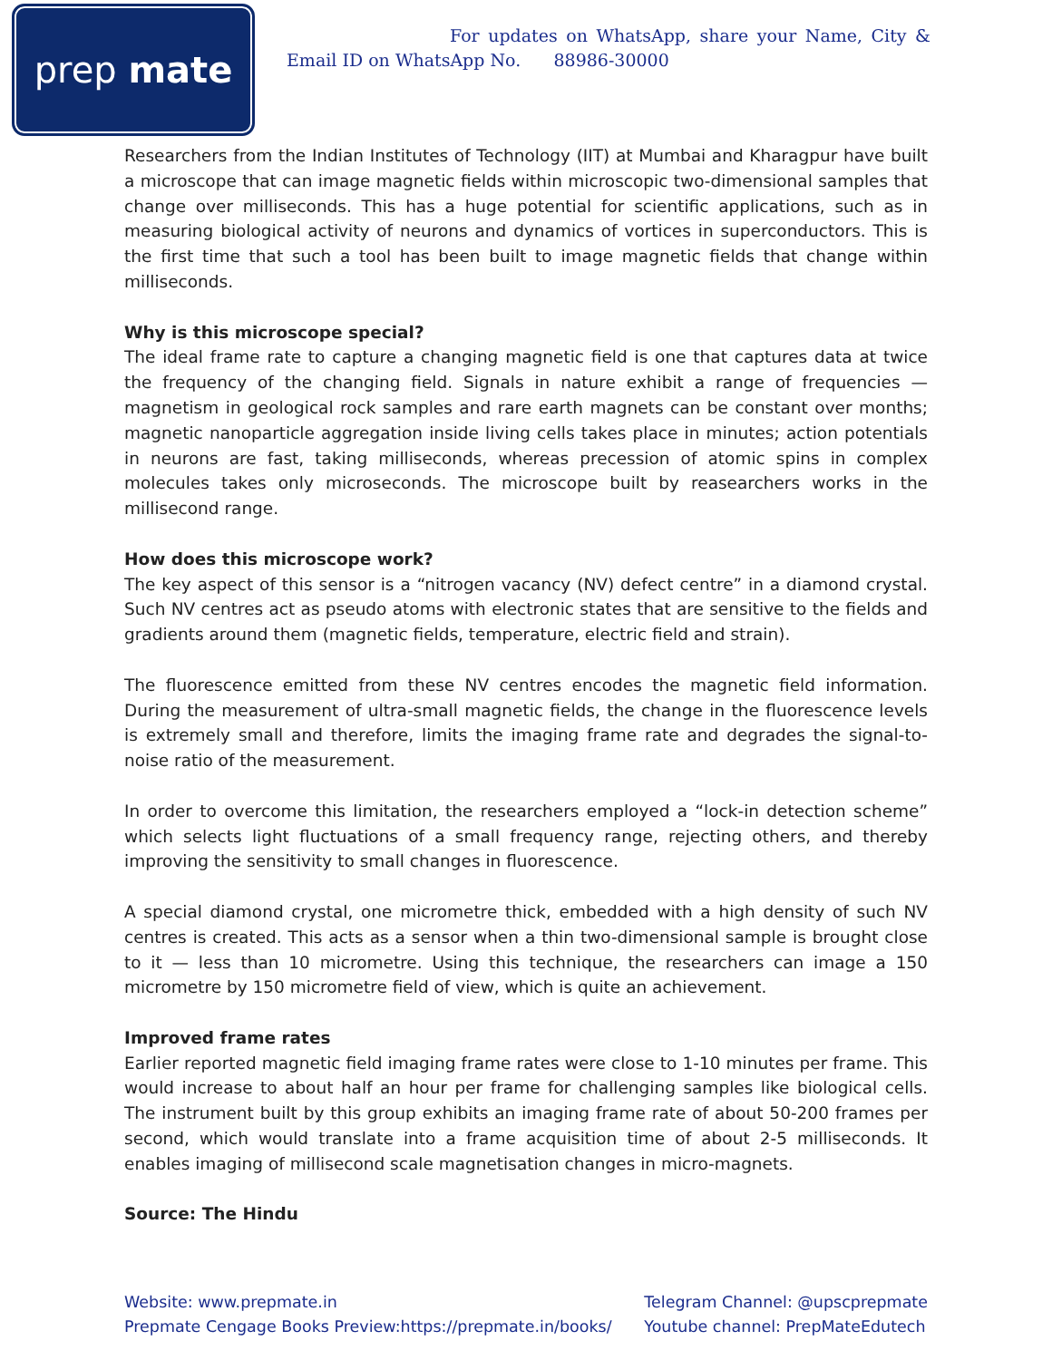prep mate
For updates on WhatsApp, share your Name, City & Email ID on WhatsApp No. 88986-30000
Researchers from the Indian Institutes of Technology (IIT) at Mumbai and Kharagpur have built a microscope that can image magnetic fields within microscopic two-dimensional samples that change over milliseconds. This has a huge potential for scientific applications, such as in measuring biological activity of neurons and dynamics of vortices in superconductors. This is the first time that such a tool has been built to image magnetic fields that change within milliseconds.
Why is this microscope special?
The ideal frame rate to capture a changing magnetic field is one that captures data at twice the frequency of the changing field. Signals in nature exhibit a range of frequencies — magnetism in geological rock samples and rare earth magnets can be constant over months; magnetic nanoparticle aggregation inside living cells takes place in minutes; action potentials in neurons are fast, taking milliseconds, whereas precession of atomic spins in complex molecules takes only microseconds. The microscope built by reasearchers works in the millisecond range.
How does this microscope work?
The key aspect of this sensor is a “nitrogen vacancy (NV) defect centre” in a diamond crystal. Such NV centres act as pseudo atoms with electronic states that are sensitive to the fields and gradients around them (magnetic fields, temperature, electric field and strain).
The fluorescence emitted from these NV centres encodes the magnetic field information. During the measurement of ultra-small magnetic fields, the change in the fluorescence levels is extremely small and therefore, limits the imaging frame rate and degrades the signal-to-noise ratio of the measurement.
In order to overcome this limitation, the researchers employed a “lock-in detection scheme” which selects light fluctuations of a small frequency range, rejecting others, and thereby improving the sensitivity to small changes in fluorescence.
A special diamond crystal, one micrometre thick, embedded with a high density of such NV centres is created. This acts as a sensor when a thin two-dimensional sample is brought close to it — less than 10 micrometre. Using this technique, the researchers can image a 150 micrometre by 150 micrometre field of view, which is quite an achievement.
Improved frame rates
Earlier reported magnetic field imaging frame rates were close to 1-10 minutes per frame. This would increase to about half an hour per frame for challenging samples like biological cells. The instrument built by this group exhibits an imaging frame rate of about 50-200 frames per second, which would translate into a frame acquisition time of about 2-5 milliseconds. It enables imaging of millisecond scale magnetisation changes in micro-magnets.
Source: The Hindu
Website: www.prepmate.in
Prepmate Cengage Books Preview:https://prepmate.in/books/
Telegram Channel: @upscprepmate
Youtube channel: PrepMateEdutech